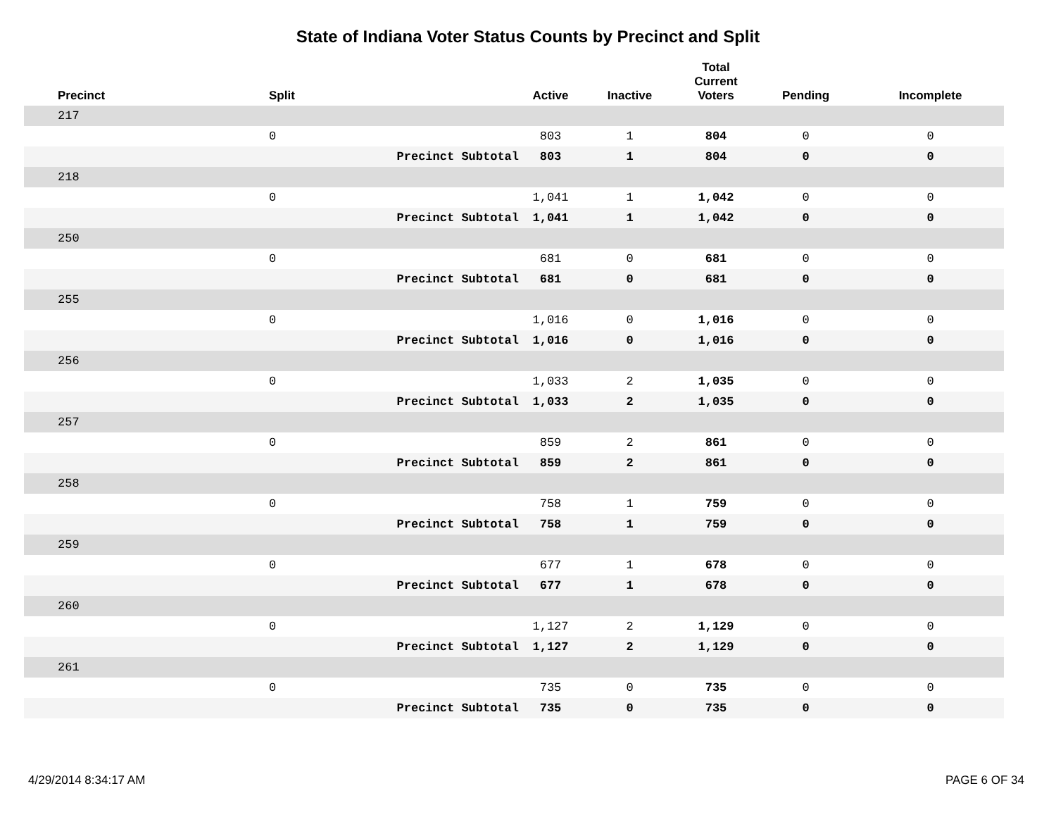State of Indiana Voter Status Counts by Precinct and Split
| Precinct | Split | | Active | Inactive | Total Current Voters | Pending | Incomplete |
| --- | --- | --- | --- | --- | --- | --- | --- |
| 217 | | | | | | | |
| | 0 | | 803 | 1 | 804 | 0 | 0 |
| | | Precinct Subtotal | 803 | 1 | 804 | 0 | 0 |
| 218 | | | | | | | |
| | 0 | | 1,041 | 1 | 1,042 | 0 | 0 |
| | | Precinct Subtotal | 1,041 | 1 | 1,042 | 0 | 0 |
| 250 | | | | | | | |
| | 0 | | 681 | 0 | 681 | 0 | 0 |
| | | Precinct Subtotal | 681 | 0 | 681 | 0 | 0 |
| 255 | | | | | | | |
| | 0 | | 1,016 | 0 | 1,016 | 0 | 0 |
| | | Precinct Subtotal | 1,016 | 0 | 1,016 | 0 | 0 |
| 256 | | | | | | | |
| | 0 | | 1,033 | 2 | 1,035 | 0 | 0 |
| | | Precinct Subtotal | 1,033 | 2 | 1,035 | 0 | 0 |
| 257 | | | | | | | |
| | 0 | | 859 | 2 | 861 | 0 | 0 |
| | | Precinct Subtotal | 859 | 2 | 861 | 0 | 0 |
| 258 | | | | | | | |
| | 0 | | 758 | 1 | 759 | 0 | 0 |
| | | Precinct Subtotal | 758 | 1 | 759 | 0 | 0 |
| 259 | | | | | | | |
| | 0 | | 677 | 1 | 678 | 0 | 0 |
| | | Precinct Subtotal | 677 | 1 | 678 | 0 | 0 |
| 260 | | | | | | | |
| | 0 | | 1,127 | 2 | 1,129 | 0 | 0 |
| | | Precinct Subtotal | 1,127 | 2 | 1,129 | 0 | 0 |
| 261 | | | | | | | |
| | 0 | | 735 | 0 | 735 | 0 | 0 |
| | | Precinct Subtotal | 735 | 0 | 735 | 0 | 0 |
4/29/2014 8:34:17 AM PAGE 6 OF 34